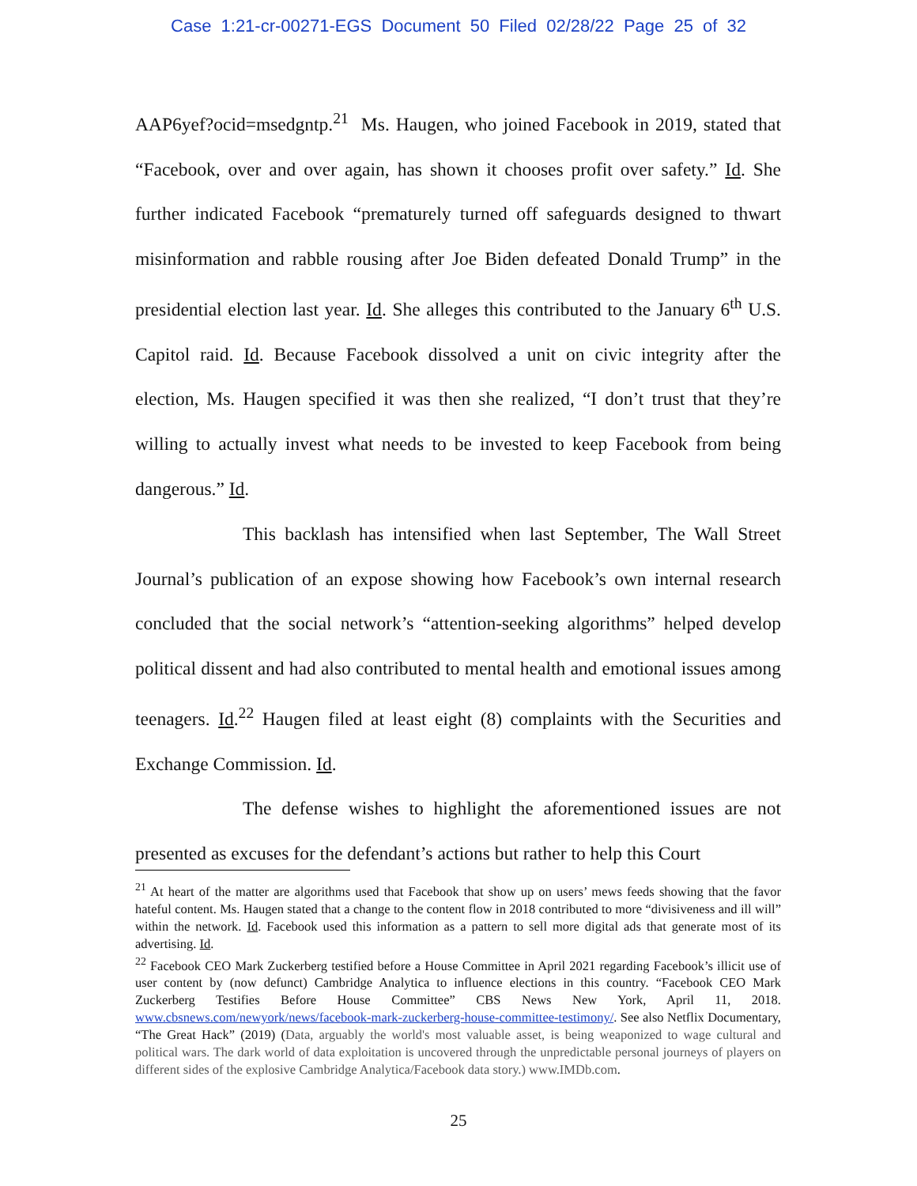Case 1:21-cr-00271-EGS Document 50 Filed 02/28/22 Page 25 of 32
AAP6yef?ocid=msedgntp.<sup>21</sup> Ms. Haugen, who joined Facebook in 2019, stated that “Facebook, over and over again, has shown it chooses profit over safety.” Id. She further indicated Facebook “prematurely turned off safeguards designed to thwart misinformation and rabble rousing after Joe Biden defeated Donald Trump” in the presidential election last year. Id. She alleges this contributed to the January 6<sup>th</sup> U.S. Capitol raid. Id. Because Facebook dissolved a unit on civic integrity after the election, Ms. Haugen specified it was then she realized, “I don’t trust that they’re willing to actually invest what needs to be invested to keep Facebook from being dangerous.” Id.
This backlash has intensified when last September, The Wall Street Journal’s publication of an expose showing how Facebook’s own internal research concluded that the social network’s “attention-seeking algorithms” helped develop political dissent and had also contributed to mental health and emotional issues among teenagers. Id.<sup>22</sup> Haugen filed at least eight (8) complaints with the Securities and Exchange Commission. Id.
The defense wishes to highlight the aforementioned issues are not presented as excuses for the defendant’s actions but rather to help this Court
<sup>21</sup> At heart of the matter are algorithms used that Facebook that show up on users’ mews feeds showing that the favor hateful content. Ms. Haugen stated that a change to the content flow in 2018 contributed to more “divisiveness and ill will” within the network. Id. Facebook used this information as a pattern to sell more digital ads that generate most of its advertising. Id.
<sup>22</sup> Facebook CEO Mark Zuckerberg testified before a House Committee in April 2021 regarding Facebook’s illicit use of user content by (now defunct) Cambridge Analytica to influence elections in this country. “Facebook CEO Mark Zuckerberg Testifies Before House Committee” CBS News New York, April 11, 2018. www.cbsnews.com/newyork/news/facebook-mark-zuckerberg-house-committee-testimony/. See also Netflix Documentary, “The Great Hack” (2019) (Data, arguably the world's most valuable asset, is being weaponized to wage cultural and political wars. The dark world of data exploitation is uncovered through the unpredictable personal journeys of players on different sides of the explosive Cambridge Analytica/Facebook data story.) www.IMDb.com.
25